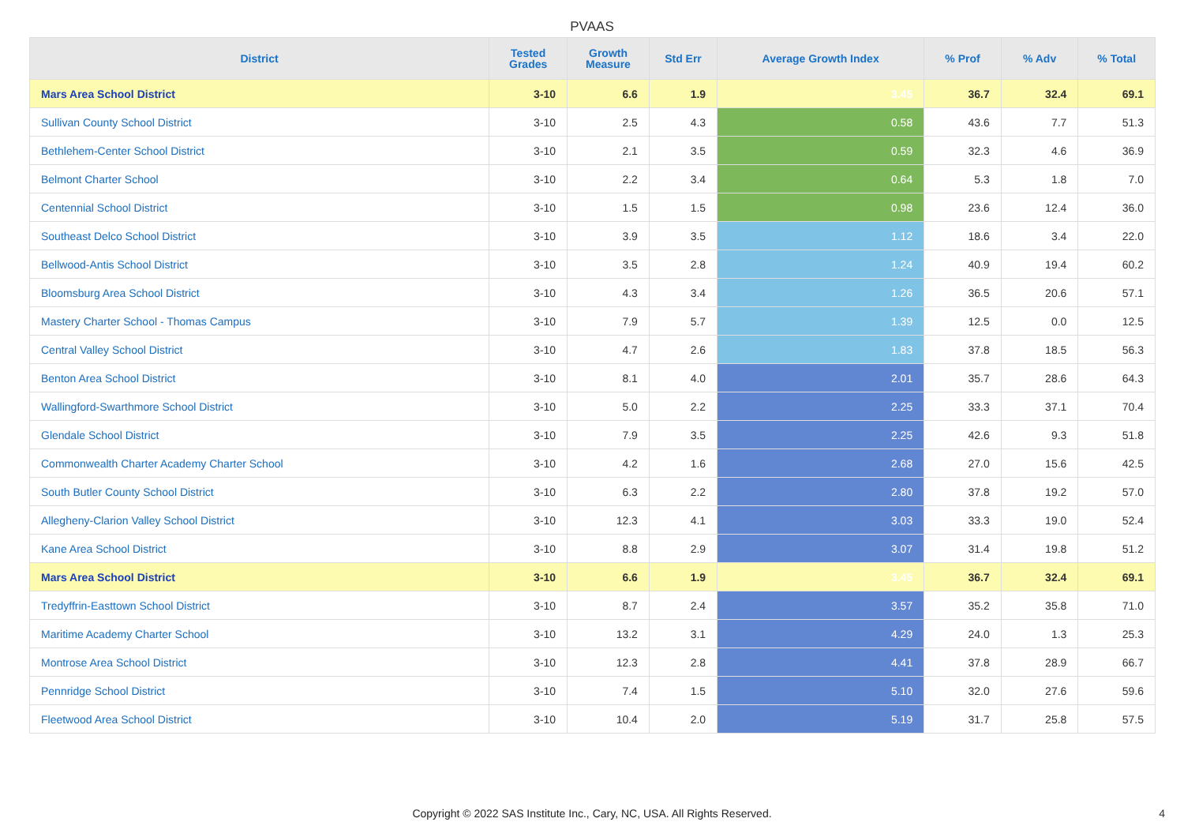PVAAS
| District | Tested Grades | Growth Measure | Std Err | Average Growth Index | % Prof | % Adv | % Total |
| --- | --- | --- | --- | --- | --- | --- | --- |
| Mars Area School District | 3-10 | 6.6 | 1.9 | 3.45 | 36.7 | 32.4 | 69.1 |
| Sullivan County School District | 3-10 | 2.5 | 4.3 | 0.58 | 43.6 | 7.7 | 51.3 |
| Bethlehem-Center School District | 3-10 | 2.1 | 3.5 | 0.59 | 32.3 | 4.6 | 36.9 |
| Belmont Charter School | 3-10 | 2.2 | 3.4 | 0.64 | 5.3 | 1.8 | 7.0 |
| Centennial School District | 3-10 | 1.5 | 1.5 | 0.98 | 23.6 | 12.4 | 36.0 |
| Southeast Delco School District | 3-10 | 3.9 | 3.5 | 1.12 | 18.6 | 3.4 | 22.0 |
| Bellwood-Antis School District | 3-10 | 3.5 | 2.8 | 1.24 | 40.9 | 19.4 | 60.2 |
| Bloomsburg Area School District | 3-10 | 4.3 | 3.4 | 1.26 | 36.5 | 20.6 | 57.1 |
| Mastery Charter School - Thomas Campus | 3-10 | 7.9 | 5.7 | 1.39 | 12.5 | 0.0 | 12.5 |
| Central Valley School District | 3-10 | 4.7 | 2.6 | 1.83 | 37.8 | 18.5 | 56.3 |
| Benton Area School District | 3-10 | 8.1 | 4.0 | 2.01 | 35.7 | 28.6 | 64.3 |
| Wallingford-Swarthmore School District | 3-10 | 5.0 | 2.2 | 2.25 | 33.3 | 37.1 | 70.4 |
| Glendale School District | 3-10 | 7.9 | 3.5 | 2.25 | 42.6 | 9.3 | 51.8 |
| Commonwealth Charter Academy Charter School | 3-10 | 4.2 | 1.6 | 2.68 | 27.0 | 15.6 | 42.5 |
| South Butler County School District | 3-10 | 6.3 | 2.2 | 2.80 | 37.8 | 19.2 | 57.0 |
| Allegheny-Clarion Valley School District | 3-10 | 12.3 | 4.1 | 3.03 | 33.3 | 19.0 | 52.4 |
| Kane Area School District | 3-10 | 8.8 | 2.9 | 3.07 | 31.4 | 19.8 | 51.2 |
| Mars Area School District | 3-10 | 6.6 | 1.9 | 3.45 | 36.7 | 32.4 | 69.1 |
| Tredyffrin-Easttown School District | 3-10 | 8.7 | 2.4 | 3.57 | 35.2 | 35.8 | 71.0 |
| Maritime Academy Charter School | 3-10 | 13.2 | 3.1 | 4.29 | 24.0 | 1.3 | 25.3 |
| Montrose Area School District | 3-10 | 12.3 | 2.8 | 4.41 | 37.8 | 28.9 | 66.7 |
| Pennridge School District | 3-10 | 7.4 | 1.5 | 5.10 | 32.0 | 27.6 | 59.6 |
| Fleetwood Area School District | 3-10 | 10.4 | 2.0 | 5.19 | 31.7 | 25.8 | 57.5 |
Copyright © 2022 SAS Institute Inc., Cary, NC, USA. All Rights Reserved.
4